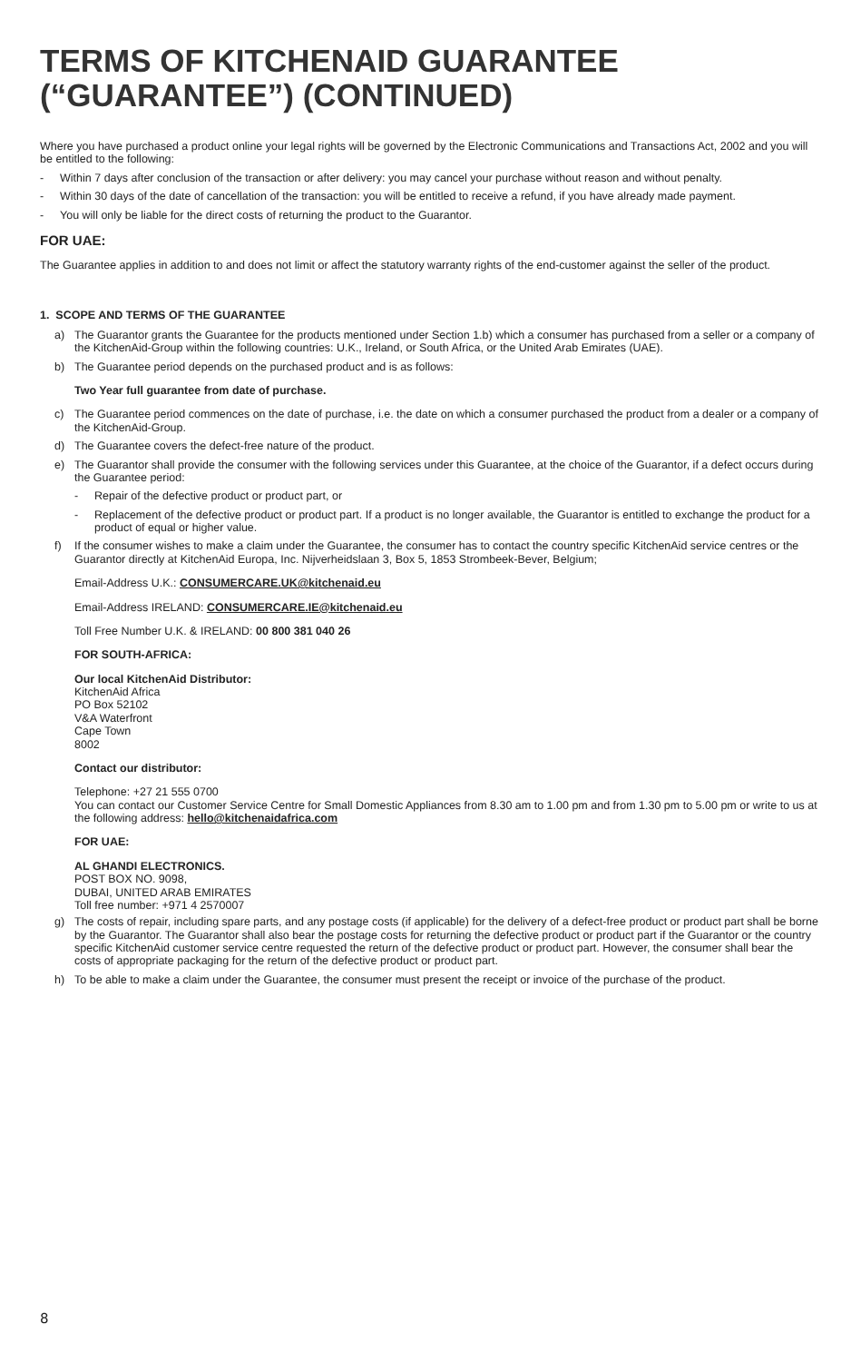TERMS OF KITCHENAID GUARANTEE
(“GUARANTEE”) (CONTINUED)
Where you have purchased a product online your legal rights will be governed by the Electronic Communications and Transactions Act, 2002 and you will be entitled to the following:
- Within 7 days after conclusion of the transaction or after delivery: you may cancel your purchase without reason and without penalty.
- Within 30 days of the date of cancellation of the transaction: you will be entitled to receive a refund, if you have already made payment.
- You will only be liable for the direct costs of returning the product to the Guarantor.
FOR UAE:
The Guarantee applies in addition to and does not limit or affect the statutory warranty rights of the end-customer against the seller of the product.
1. SCOPE AND TERMS OF THE GUARANTEE
a) The Guarantor grants the Guarantee for the products mentioned under Section 1.b) which a consumer has purchased from a seller or a company of the KitchenAid-Group within the following countries: U.K., Ireland, or South Africa, or the United Arab Emirates (UAE).
b) The Guarantee period depends on the purchased product and is as follows:
Two Year full guarantee from date of purchase.
c) The Guarantee period commences on the date of purchase, i.e. the date on which a consumer purchased the product from a dealer or a company of the KitchenAid-Group.
d) The Guarantee covers the defect-free nature of the product.
e) The Guarantor shall provide the consumer with the following services under this Guarantee, at the choice of the Guarantor, if a defect occurs during the Guarantee period:
- Repair of the defective product or product part, or
- Replacement of the defective product or product part. If a product is no longer available, the Guarantor is entitled to exchange the product for a product of equal or higher value.
f) If the consumer wishes to make a claim under the Guarantee, the consumer has to contact the country specific KitchenAid service centres or the Guarantor directly at KitchenAid Europa, Inc. Nijverheidslaan 3, Box 5, 1853 Strombeek-Bever, Belgium;
Email-Address U.K.: CONSUMERCARE.UK@kitchenaid.eu
Email-Address IRELAND: CONSUMERCARE.IE@kitchenaid.eu
Toll Free Number U.K. & IRELAND: 00 800 381 040 26
FOR SOUTH-AFRICA:
Our local KitchenAid Distributor:
KitchenAid Africa
PO Box 52102
V&A Waterfront
Cape Town
8002
Contact our distributor:
Telephone: +27 21 555 0700
You can contact our Customer Service Centre for Small Domestic Appliances from 8.30 am to 1.00 pm and from 1.30 pm to 5.00 pm or write to us at the following address: hello@kitchenaidafrica.com
FOR UAE:
AL GHANDI ELECTRONICS.
POST BOX NO. 9098,
DUBAI, UNITED ARAB EMIRATES
Toll free number: +971 4 2570007
g) The costs of repair, including spare parts, and any postage costs (if applicable) for the delivery of a defect-free product or product part shall be borne by the Guarantor. The Guarantor shall also bear the postage costs for returning the defective product or product part if the Guarantor or the country specific KitchenAid customer service centre requested the return of the defective product or product part. However, the consumer shall bear the costs of appropriate packaging for the return of the defective product or product part.
h) To be able to make a claim under the Guarantee, the consumer must present the receipt or invoice of the purchase of the product.
8